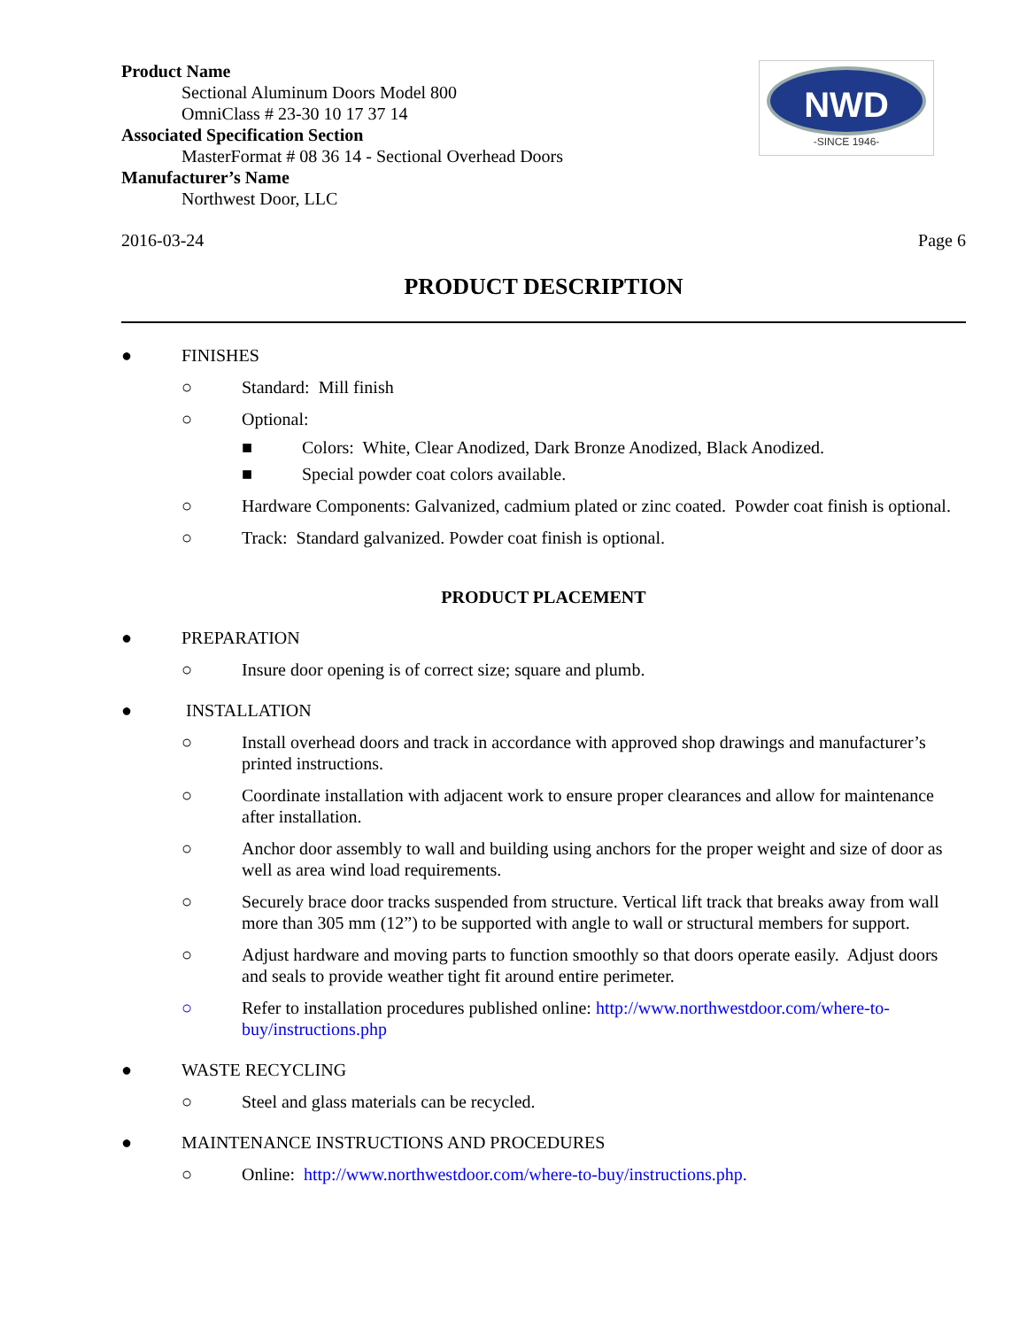NWD
-SINCE 1946-
Product Name
Sectional Aluminum Doors Model 800
OmniClass # 23-30 10 17 37 14
Associated Specification Section
MasterFormat # 08 36 14 - Sectional Overhead Doors
Manufacturer’s Name
Northwest Door, LLC
2016-03-24 Page 6
PRODUCT DESCRIPTION
● FINISHES
○ Standard: Mill finish
○ Optional:
■ Colors: White, Clear Anodized, Dark Bronze Anodized, Black Anodized.
■ Special powder coat colors available.
○ Hardware Components: Galvanized, cadmium plated or zinc coated. Powder coat finish is optional.
○ Track: Standard galvanized. Powder coat finish is optional.
PRODUCT PLACEMENT
● PREPARATION
○ Insure door opening is of correct size; square and plumb.
● INSTALLATION
○ Install overhead doors and track in accordance with approved shop drawings and manufacturer’s printed instructions.
○ Coordinate installation with adjacent work to ensure proper clearances and allow for maintenance after installation.
○ Anchor door assembly to wall and building using anchors for the proper weight and size of door as well as area wind load requirements.
○ Securely brace door tracks suspended from structure. Vertical lift track that breaks away from wall more than 305 mm (12”) to be supported with angle to wall or structural members for support.
○ Adjust hardware and moving parts to function smoothly so that doors operate easily. Adjust doors and seals to provide weather tight fit around entire perimeter.
○ Refer to installation procedures published online: http://www.northwestdoor.com/where-to-buy/instructions.php
● WASTE RECYCLING
○ Steel and glass materials can be recycled.
● MAINTENANCE INSTRUCTIONS AND PROCEDURES
○ Online: http://www.northwestdoor.com/where-to-buy/instructions.php.